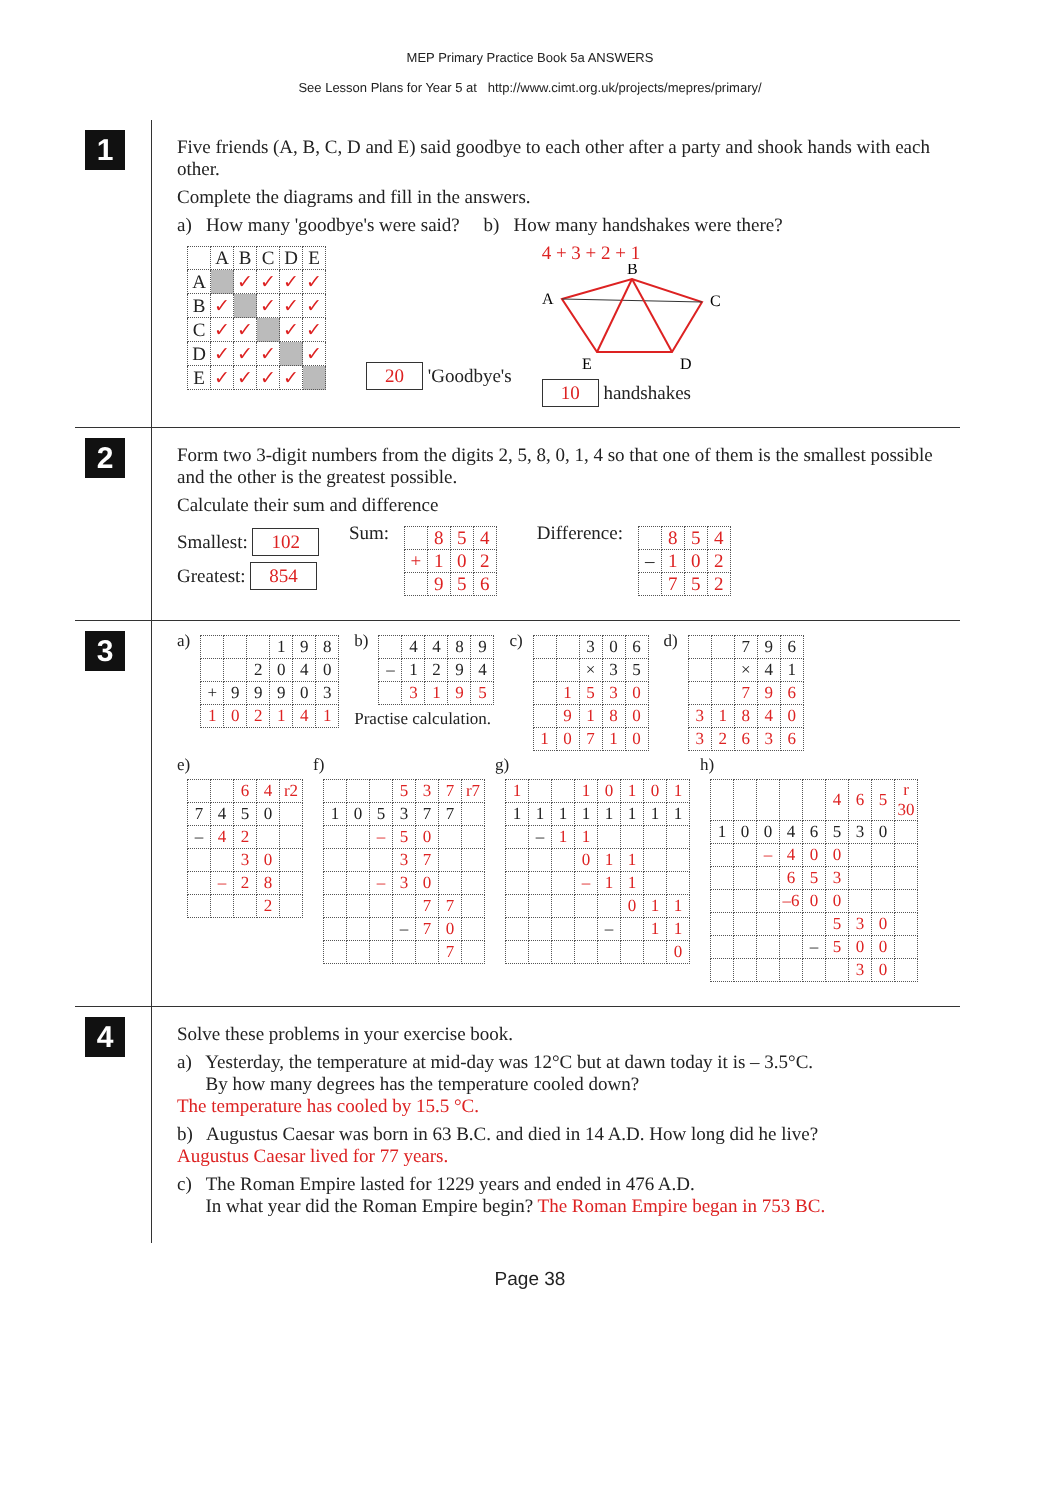MEP Primary Practice Book 5a ANSWERS
See Lesson Plans for Year 5 at http://www.cimt.org.uk/projects/mepres/primary/
1
Five friends (A, B, C, D and E) said goodbye to each other after a party and shook hands with each other.
Complete the diagrams and fill in the answers.
a) How many 'goodbye's were said? b) How many handshakes were there?
| | A | B | C | D | E |
| A | | ✓ | ✓ | ✓ | ✓ |
| B | ✓ | | ✓ | ✓ | ✓ |
| C | ✓ | ✓ | | ✓ | ✓ |
| D | ✓ | ✓ | ✓ | | ✓ |
| E | ✓ | ✓ | ✓ | ✓ | |
20 'Goodbye's
4 + 3 + 2 + 1
B
A
C
E
D
10 handshakes
2
Form two 3-digit numbers from the digits 2, 5, 8, 0, 1, 4 so that one of them is the smallest possible and the other is the greatest possible.
Calculate their sum and difference
Smallest: 102
Greatest: 854
Sum:
| | 8 | 5 | 4 |
| + | 1 | 0 | 2 |
| | 9 | 5 | 6 |
Difference:
| | 8 | 5 | 4 |
| – | 1 | 0 | 2 |
| | 7 | 5 | 2 |
3
a)
| | | | 1 | 9 | 8 |
| | | 2 | 0 | 4 | 0 |
| + | 9 | 9 | 9 | 0 | 3 |
| 1 | 0 | 2 | 1 | 4 | 1 |
b)
| | 4 | 4 | 8 | 9 |
| – | 1 | 2 | 9 | 4 |
| | 3 | 1 | 9 | 5 |
Practise calculation.
c)
| | | 3 | 0 | 6 |
| | | × | 3 | 5 |
| | 1 | 5 | 3 | 0 |
| | 9 | 1 | 8 | 0 |
| 1 | 0 | 7 | 1 | 0 |
d)
| | | 7 | 9 | 6 |
| | | × | 4 | 1 |
| | | 7 | 9 | 6 |
| 3 | 1 | 8 | 4 | 0 |
| 3 | 2 | 6 | 3 | 6 |
e)
| | | 6 | 4 | r2 |
| 7 | 4 | 5 | 0 | |
| – | 4 | 2 | | |
| | | 3 | 0 | |
| | – | 2 | 8 | |
| | | | 2 | |
f)
| | | | 5 | 3 | 7 | r7 |
| 1 | 0 | 5 | 3 | 7 | 7 | |
| | | – | 5 | 0 | | |
| | | | 3 | 7 | | |
| | | – | 3 | 0 | | |
| | | | | 7 | 7 | |
| | | | – | 7 | 0 | |
| | | | | | 7 | |
g)
| 1 | | | 1 | 0 | 1 | 0 | 1 |
| 1 | 1 | 1 | 1 | 1 | 1 | 1 | 1 |
| | – | 1 | 1 | | | | |
| | | | 0 | 1 | 1 | | |
| | | | – | 1 | 1 | | |
| | | | | | 0 | 1 | 1 |
| | | | | – | | 1 | 1 |
| | | | | | | | 0 |
h)
| | | | | | 4 | 6 | 5 | r 30 |
| 1 | 0 | 0 | 4 | 6 | 5 | 3 | 0 | |
| | | – | 4 | 0 | 0 | | | |
| | | | 6 | 5 | 3 | | | |
| | | | –6 | 0 | 0 | | | |
| | | | | | 5 | 3 | 0 | |
| | | | | – | 5 | 0 | 0 | |
| | | | | | | 3 | 0 | |
4
Solve these problems in your exercise book.
a) Yesterday, the temperature at mid-day was 12°C but at dawn today it is – 3.5°C.
By how many degrees has the temperature cooled down?
The temperature has cooled by 15.5 °C.
b) Augustus Caesar was born in 63 B.C. and died in 14 A.D. How long did he live?
Augustus Caesar lived for 77 years.
c) The Roman Empire lasted for 1229 years and ended in 476 A.D.
In what year did the Roman Empire begin? The Roman Empire began in 753 BC.
Page 38